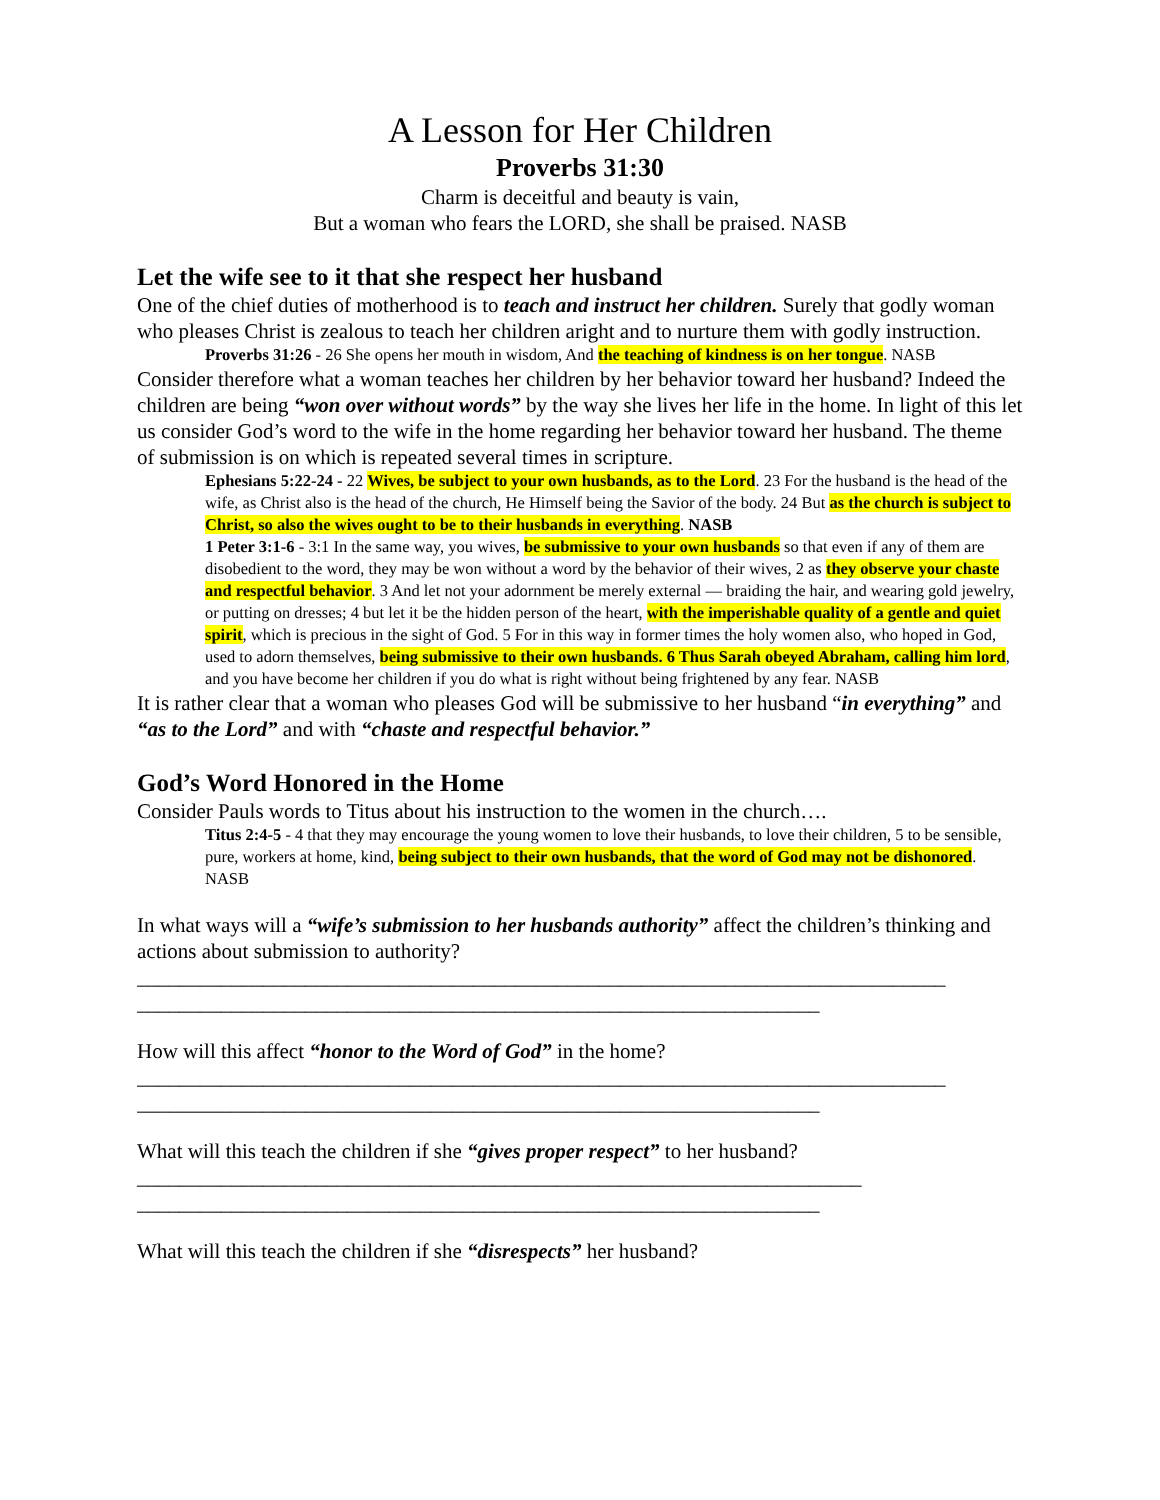A Lesson for Her Children
Proverbs 31:30
Charm is deceitful and beauty is vain,
But a woman who fears the LORD, she shall be praised. NASB
Let the wife see to it that she respect her husband
One of the chief duties of motherhood is to teach and instruct her children. Surely that godly woman who pleases Christ is zealous to teach her children aright and to nurture them with godly instruction.
Proverbs 31:26 - 26 She opens her mouth in wisdom, And the teaching of kindness is on her tongue. NASB
Consider therefore what a woman teaches her children by her behavior toward her husband? Indeed the children are being “won over without words” by the way she lives her life in the home. In light of this let us consider God’s word to the wife in the home regarding her behavior toward her husband. The theme of submission is on which is repeated several times in scripture.
Ephesians 5:22-24 - 22 Wives, be subject to your own husbands, as to the Lord. 23 For the husband is the head of the wife, as Christ also is the head of the church, He Himself being the Savior of the body. 24 But as the church is subject to Christ, so also the wives ought to be to their husbands in everything. NASB
1 Peter 3:1-6 - 3:1 In the same way, you wives, be submissive to your own husbands so that even if any of them are disobedient to the word, they may be won without a word by the behavior of their wives, 2 as they observe your chaste and respectful behavior. 3 And let not your adornment be merely external — braiding the hair, and wearing gold jewelry, or putting on dresses; 4 but let it be the hidden person of the heart, with the imperishable quality of a gentle and quiet spirit, which is precious in the sight of God. 5 For in this way in former times the holy women also, who hoped in God, used to adorn themselves, being submissive to their own husbands. 6 Thus Sarah obeyed Abraham, calling him lord, and you have become her children if you do what is right without being frightened by any fear. NASB
It is rather clear that a woman who pleases God will be submissive to her husband “in everything” and “as to the Lord” and with “chaste and respectful behavior.”
God’s Word Honored in the Home
Consider Pauls words to Titus about his instruction to the women in the church….
Titus 2:4-5 - 4 that they may encourage the young women to love their husbands, to love their children, 5 to be sensible, pure, workers at home, kind, being subject to their own husbands, that the word of God may not be dishonored. NASB
In what ways will a “wife’s submission to her husbands authority” affect the children’s thinking and actions about submission to authority?
_____________________________________________________________________________
_________________________________________________________________
How will this affect “honor to the Word of God” in the home?
_____________________________________________________________________________
_________________________________________________________________
What will this teach the children if she “gives proper respect” to her husband?_____________________________________________________________________
_________________________________________________________________
What will this teach the children if she “disrespects” her husband?